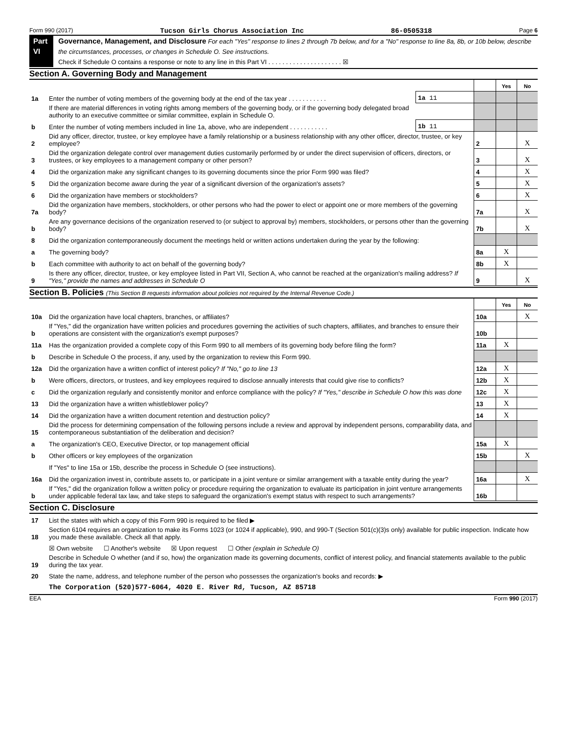Form 990 (2017) Tucson Girls Chorus Association Inc 86-0505318 Page 6
Part VI Governance, Management, and Disclosure For each "Yes" response to lines 2 through 7b below, and for a "No" response to line 8a, 8b, or 10b below, describe the circumstances, processes, or changes in Schedule O. See instructions.
Check if Schedule O contains a response or note to any line in this Part VI . . . . . . . . . . . . . . . . . . . . . ☒
Section A. Governing Body and Management
| | | | | Yes | No |
| 1a | Enter the number of voting members of the governing body at the end of the tax year . . . . . . . . . . . | 1a 11 | | | |
| | If there are material differences in voting rights among members of the governing body, or if the governing body delegated broad authority to an executive committee or similar committee, explain in Schedule O. | | | | |
| b | Enter the number of voting members included in line 1a, above, who are independent . . . . . . . . . . . | 1b 11 | | | |
| 2 | Did any officer, director, trustee, or key employee have a family relationship or a business relationship with any other officer, director, trustee, or key employee? | | 2 | | X |
| 3 | Did the organization delegate control over management duties customarily performed by or under the direct supervision of officers, directors, or trustees, or key employees to a management company or other person? | | 3 | | X |
| 4 | Did the organization make any significant changes to its governing documents since the prior Form 990 was filed? | | 4 | | X |
| 5 | Did the organization become aware during the year of a significant diversion of the organization's assets? | | 5 | | X |
| 6 | Did the organization have members or stockholders? | | 6 | | X |
| 7a | Did the organization have members, stockholders, or other persons who had the power to elect or appoint one or more members of the governing body? | | 7a | | X |
| b | Are any governance decisions of the organization reserved to (or subject to approval by) members, stockholders, or persons other than the governing body? | | 7b | | X |
| 8 | Did the organization contemporaneously document the meetings held or written actions undertaken during the year by the following: | | | | |
| a | The governing body? | | 8a | X | |
| b | Each committee with authority to act on behalf of the governing body? | | 8b | X | |
| 9 | Is there any officer, director, trustee, or key employee listed in Part VII, Section A, who cannot be reached at the organization's mailing address? If "Yes," provide the names and addresses in Schedule O | | 9 | | X |
Section B. Policies (This Section B requests information about policies not required by the Internal Revenue Code.)
| | | | Yes | No |
| 10a | Did the organization have local chapters, branches, or affiliates? | 10a | | X |
| b | If "Yes," did the organization have written policies and procedures governing the activities of such chapters, affiliates, and branches to ensure their operations are consistent with the organization's exempt purposes? | 10b | | |
| 11a | Has the organization provided a complete copy of this Form 990 to all members of its governing body before filing the form? | 11a | X | |
| b | Describe in Schedule O the process, if any, used by the organization to review this Form 990. | | | |
| 12a | Did the organization have a written conflict of interest policy? If "No," go to line 13 | 12a | X | |
| b | Were officers, directors, or trustees, and key employees required to disclose annually interests that could give rise to conflicts? | 12b | X | |
| c | Did the organization regularly and consistently monitor and enforce compliance with the policy? If "Yes," describe in Schedule O how this was done | 12c | X | |
| 13 | Did the organization have a written whistleblower policy? | 13 | X | |
| 14 | Did the organization have a written document retention and destruction policy? | 14 | X | |
| 15 | Did the process for determining compensation of the following persons include a review and approval by independent persons, comparability data, and contemporaneous substantiation of the deliberation and decision? | | | |
| a | The organization's CEO, Executive Director, or top management official | 15a | X | |
| b | Other officers or key employees of the organization | 15b | | X |
| | If "Yes" to line 15a or 15b, describe the process in Schedule O (see instructions). | | | |
| 16a | Did the organization invest in, contribute assets to, or participate in a joint venture or similar arrangement with a taxable entity during the year? | 16a | | X |
| b | If "Yes," did the organization follow a written policy or procedure requiring the organization to evaluate its participation in joint venture arrangements under applicable federal tax law, and take steps to safeguard the organization's exempt status with respect to such arrangements? | 16b | | |
Section C. Disclosure
| 17 | List the states with which a copy of this Form 990 is required to be filed ▶ |
| 18 | Section 6104 requires an organization to make its Forms 1023 (or 1024 if applicable), 990, and 990-T (Section 501(c)(3)s only) available for public inspection. Indicate how you made these available. Check all that apply. |
| | ☒ Own website ☐ Another's website ☒ Upon request ☐ Other (explain in Schedule O) |
| 19 | Describe in Schedule O whether (and if so, how) the organization made its governing documents, conflict of interest policy, and financial statements available to the public during the tax year. |
| 20 | State the name, address, and telephone number of the person who possesses the organization's books and records: ▶ |
| | The Corporation (520)577-6064, 4020 E. River Rd, Tucson, AZ 85718 |
EEA Form 990 (2017)